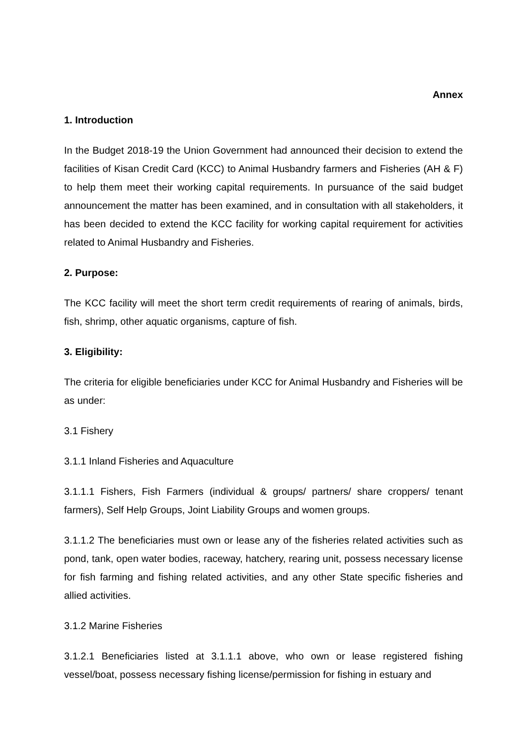Annex
1. Introduction
In the Budget 2018-19 the Union Government had announced their decision to extend the facilities of Kisan Credit Card (KCC) to Animal Husbandry farmers and Fisheries (AH & F) to help them meet their working capital requirements. In pursuance of the said budget announcement the matter has been examined, and in consultation with all stakeholders, it has been decided to extend the KCC facility for working capital requirement for activities related to Animal Husbandry and Fisheries.
2. Purpose:
The KCC facility will meet the short term credit requirements of rearing of animals, birds, fish, shrimp, other aquatic organisms, capture of fish.
3. Eligibility:
The criteria for eligible beneficiaries under KCC for Animal Husbandry and Fisheries will be as under:
3.1 Fishery
3.1.1 Inland Fisheries and Aquaculture
3.1.1.1 Fishers, Fish Farmers (individual & groups/ partners/ share croppers/ tenant farmers), Self Help Groups, Joint Liability Groups and women groups.
3.1.1.2 The beneficiaries must own or lease any of the fisheries related activities such as pond, tank, open water bodies, raceway, hatchery, rearing unit, possess necessary license for fish farming and fishing related activities, and any other State specific fisheries and allied activities.
3.1.2 Marine Fisheries
3.1.2.1 Beneficiaries listed at 3.1.1.1 above, who own or lease registered fishing vessel/boat, possess necessary fishing license/permission for fishing in estuary and